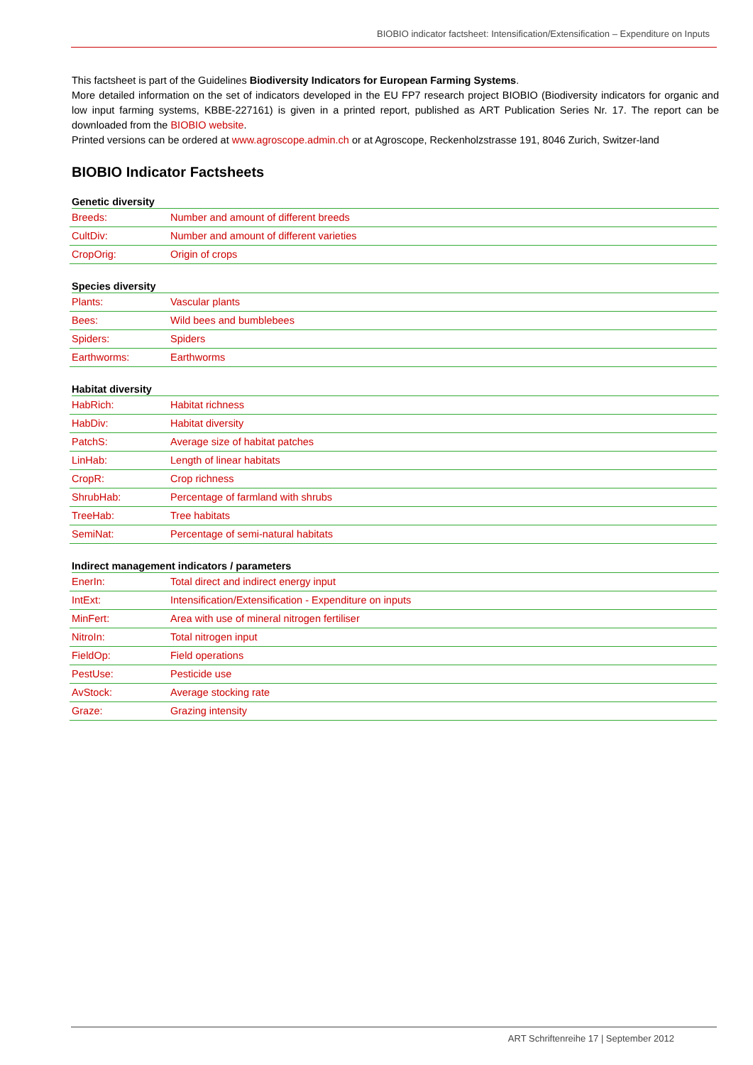BIOBIO indicator factsheet: Intensification/Extensification – Expenditure on Inputs
This factsheet is part of the Guidelines Biodiversity Indicators for European Farming Systems.
More detailed information on the set of indicators developed in the EU FP7 research project BIOBIO (Biodiversity indicators for organic and low input farming systems, KBBE-227161) is given in a printed report, published as ART Publication Series Nr. 17. The report can be downloaded from the BIOBIO website.
Printed versions can be ordered at www.agroscope.admin.ch or at Agroscope, Reckenholzstrasse 191, 8046 Zurich, Switzer-land
BIOBIO Indicator Factsheets
Genetic diversity
| Breeds: | Number and amount of different breeds |
| CultDiv: | Number and amount of different varieties |
| CropOrig: | Origin of crops |
Species diversity
| Plants: | Vascular plants |
| Bees: | Wild bees and bumblebees |
| Spiders: | Spiders |
| Earthworms: | Earthworms |
Habitat diversity
| HabRich: | Habitat richness |
| HabDiv: | Habitat diversity |
| PatchS: | Average size of habitat patches |
| LinHab: | Length of linear habitats |
| CropR: | Crop richness |
| ShrubHab: | Percentage of farmland with shrubs |
| TreeHab: | Tree habitats |
| SemiNat: | Percentage of semi-natural habitats |
Indirect management indicators / parameters
| EnerIn: | Total direct and indirect energy input |
| IntExt: | Intensification/Extensification - Expenditure on inputs |
| MinFert: | Area with use of mineral nitrogen fertiliser |
| NitroIn: | Total nitrogen input |
| FieldOp: | Field operations |
| PestUse: | Pesticide use |
| AvStock: | Average stocking rate |
| Graze: | Grazing intensity |
ART Schriftenreihe 17 | September 2012